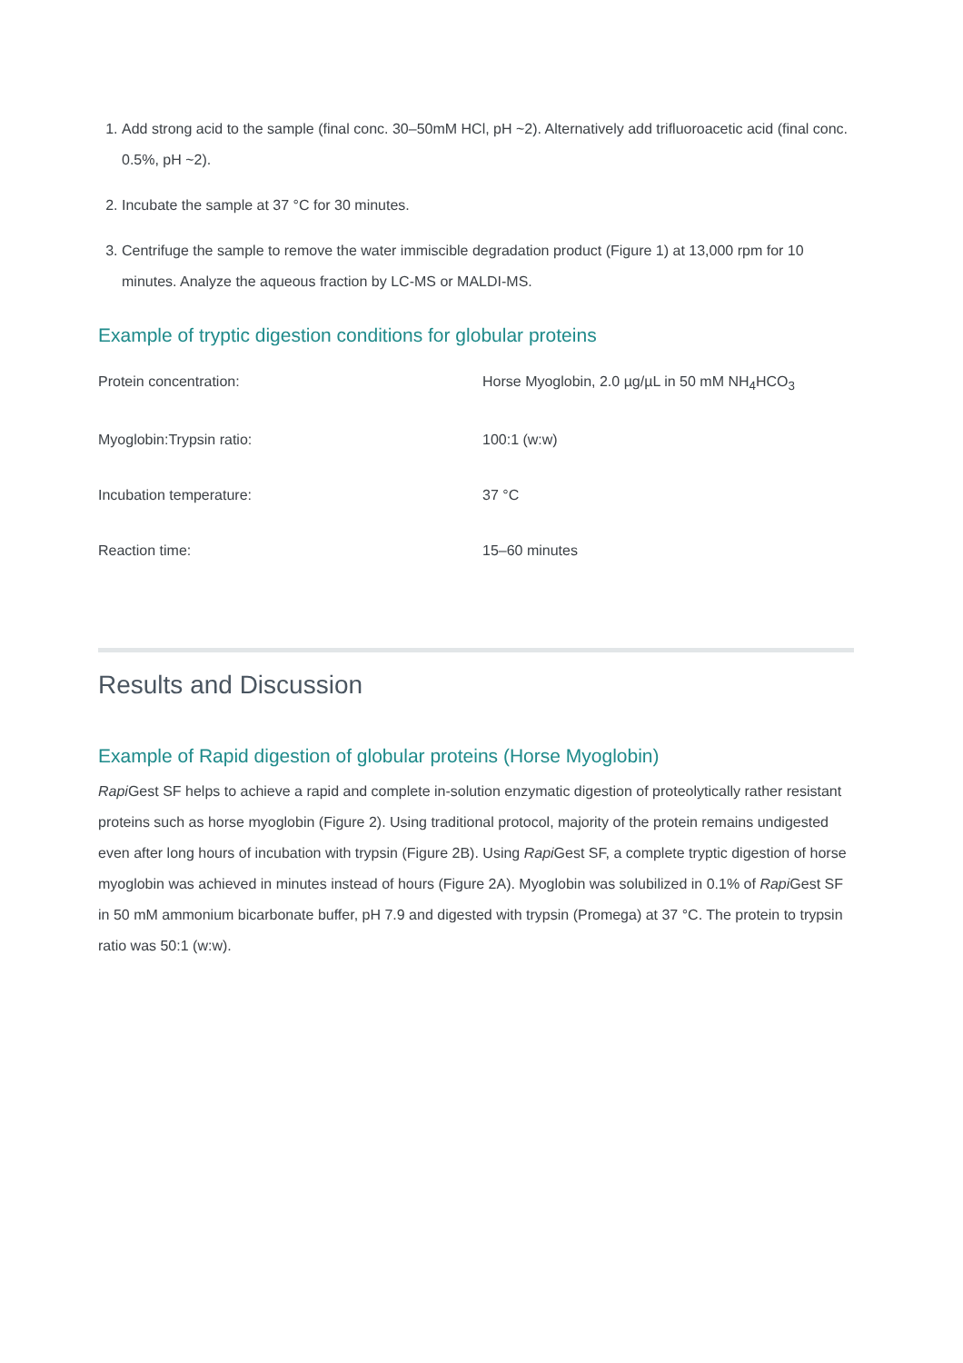1. Add strong acid to the sample (final conc. 30–50mM HCl, pH ~2). Alternatively add trifluoroacetic acid (final conc. 0.5%, pH ~2).
2. Incubate the sample at 37 °C for 30 minutes.
3. Centrifuge the sample to remove the water immiscible degradation product (Figure 1) at 13,000 rpm for 10 minutes. Analyze the aqueous fraction by LC-MS or MALDI-MS.
Example of tryptic digestion conditions for globular proteins
| Protein concentration: | Horse Myoglobin, 2.0 µg/µL in 50 mM NH<sub>4</sub>HCO<sub>3</sub> |
| Myoglobin:Trypsin ratio: | 100:1 (w:w) |
| Incubation temperature: | 37 °C |
| Reaction time: | 15–60 minutes |
Results and Discussion
Example of Rapid digestion of globular proteins (Horse Myoglobin)
Rapi Gest SF helps to achieve a rapid and complete in-solution enzymatic digestion of proteolytically rather resistant proteins such as horse myoglobin (Figure 2). Using traditional protocol, majority of the protein remains undigested even after long hours of incubation with trypsin (Figure 2B). Using Rapi Gest SF, a complete tryptic digestion of horse myoglobin was achieved in minutes instead of hours (Figure 2A). Myoglobin was solubilized in 0.1% of Rapi Gest SF in 50 mM ammonium bicarbonate buffer, pH 7.9 and digested with trypsin (Promega) at 37 °C. The protein to trypsin ratio was 50:1 (w:w).